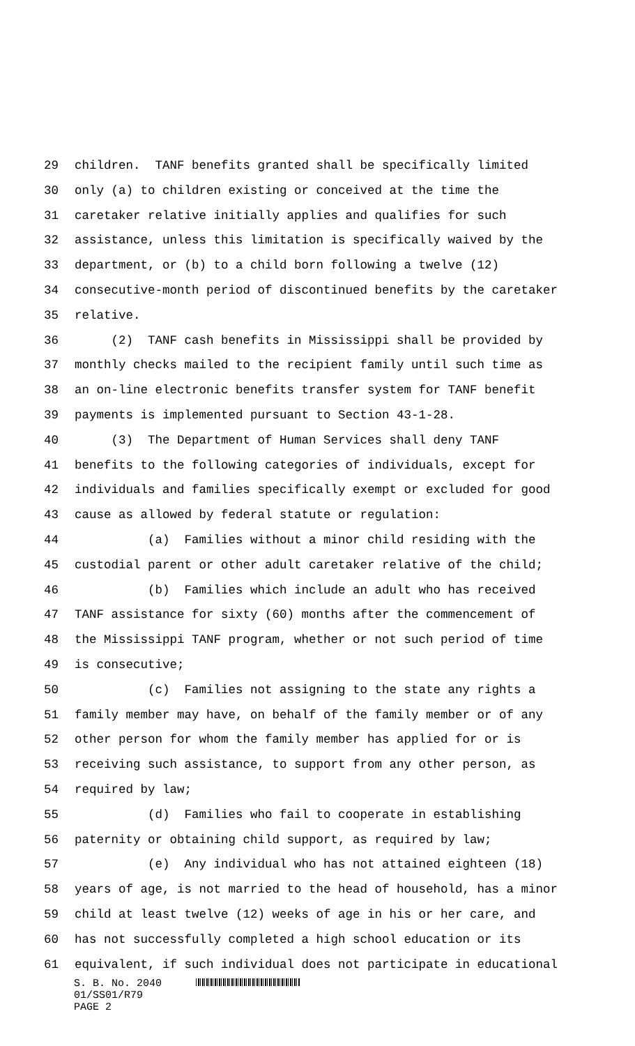29 children. TANF benefits granted shall be specifically limited
30 only (a) to children existing or conceived at the time the
31 caretaker relative initially applies and qualifies for such
32 assistance, unless this limitation is specifically waived by the
33 department, or (b) to a child born following a twelve (12)
34 consecutive-month period of discontinued benefits by the caretaker
35 relative.
36 (2) TANF cash benefits in Mississippi shall be provided by
37 monthly checks mailed to the recipient family until such time as
38 an on-line electronic benefits transfer system for TANF benefit
39 payments is implemented pursuant to Section 43-1-28.
40 (3) The Department of Human Services shall deny TANF
41 benefits to the following categories of individuals, except for
42 individuals and families specifically exempt or excluded for good
43 cause as allowed by federal statute or regulation:
44 (a) Families without a minor child residing with the
45 custodial parent or other adult caretaker relative of the child;
46 (b) Families which include an adult who has received
47 TANF assistance for sixty (60) months after the commencement of
48 the Mississippi TANF program, whether or not such period of time
49 is consecutive;
50 (c) Families not assigning to the state any rights a
51 family member may have, on behalf of the family member or of any
52 other person for whom the family member has applied for or is
53 receiving such assistance, to support from any other person, as
54 required by law;
55 (d) Families who fail to cooperate in establishing
56 paternity or obtaining child support, as required by law;
57 (e) Any individual who has not attained eighteen (18)
58 years of age, is not married to the head of household, has a minor
59 child at least twelve (12) weeks of age in his or her care, and
60 has not successfully completed a high school education or its
61 equivalent, if such individual does not participate in educational
S. B. No. 2040
01/SS01/R79
PAGE 2